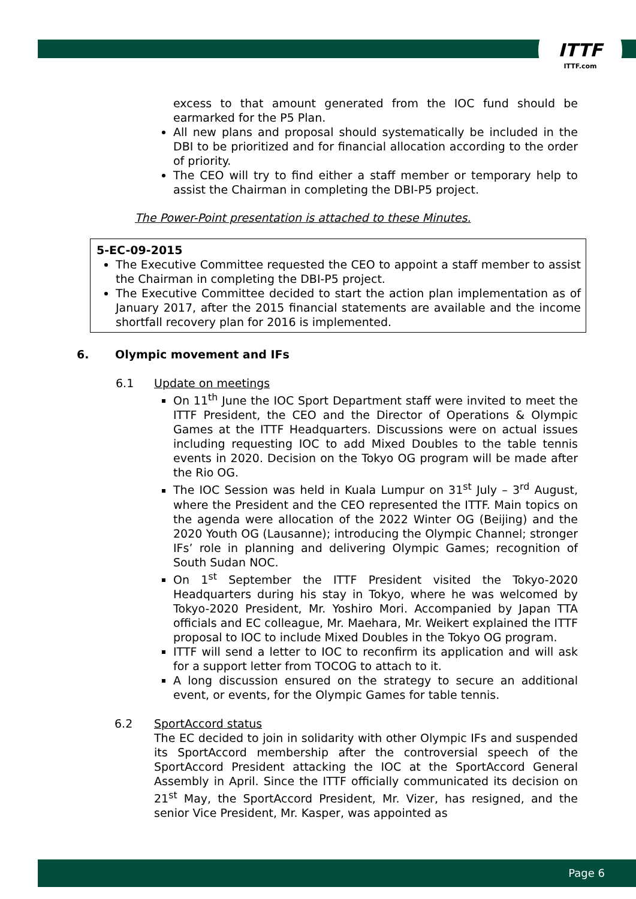ITTF
ITTF.com
excess to that amount generated from the IOC fund should be earmarked for the P5 Plan.
All new plans and proposal should systematically be included in the DBI to be prioritized and for financial allocation according to the order of priority.
The CEO will try to find either a staff member or temporary help to assist the Chairman in completing the DBI-P5 project.
The Power-Point presentation is attached to these Minutes.
5-EC-09-2015
The Executive Committee requested the CEO to appoint a staff member to assist the Chairman in completing the DBI-P5 project.
The Executive Committee decided to start the action plan implementation as of January 2017, after the 2015 financial statements are available and the income shortfall recovery plan for 2016 is implemented.
6. Olympic movement and IFs
6.1 Update on meetings
On 11<sup>th</sup> June the IOC Sport Department staff were invited to meet the ITTF President, the CEO and the Director of Operations & Olympic Games at the ITTF Headquarters. Discussions were on actual issues including requesting IOC to add Mixed Doubles to the table tennis events in 2020. Decision on the Tokyo OG program will be made after the Rio OG.
The IOC Session was held in Kuala Lumpur on 31<sup>st</sup> July – 3<sup>rd</sup> August, where the President and the CEO represented the ITTF. Main topics on the agenda were allocation of the 2022 Winter OG (Beijing) and the 2020 Youth OG (Lausanne); introducing the Olympic Channel; stronger IFs’ role in planning and delivering Olympic Games; recognition of South Sudan NOC.
On 1<sup>st</sup> September the ITTF President visited the Tokyo-2020 Headquarters during his stay in Tokyo, where he was welcomed by Tokyo-2020 President, Mr. Yoshiro Mori. Accompanied by Japan TTA officials and EC colleague, Mr. Maehara, Mr. Weikert explained the ITTF proposal to IOC to include Mixed Doubles in the Tokyo OG program.
ITTF will send a letter to IOC to reconfirm its application and will ask for a support letter from TOCOG to attach to it.
A long discussion ensured on the strategy to secure an additional event, or events, for the Olympic Games for table tennis.
6.2 SportAccord status
The EC decided to join in solidarity with other Olympic IFs and suspended its SportAccord membership after the controversial speech of the SportAccord President attacking the IOC at the SportAccord General Assembly in April. Since the ITTF officially communicated its decision on 21<sup>st</sup> May, the SportAccord President, Mr. Vizer, has resigned, and the senior Vice President, Mr. Kasper, was appointed as
Page 6